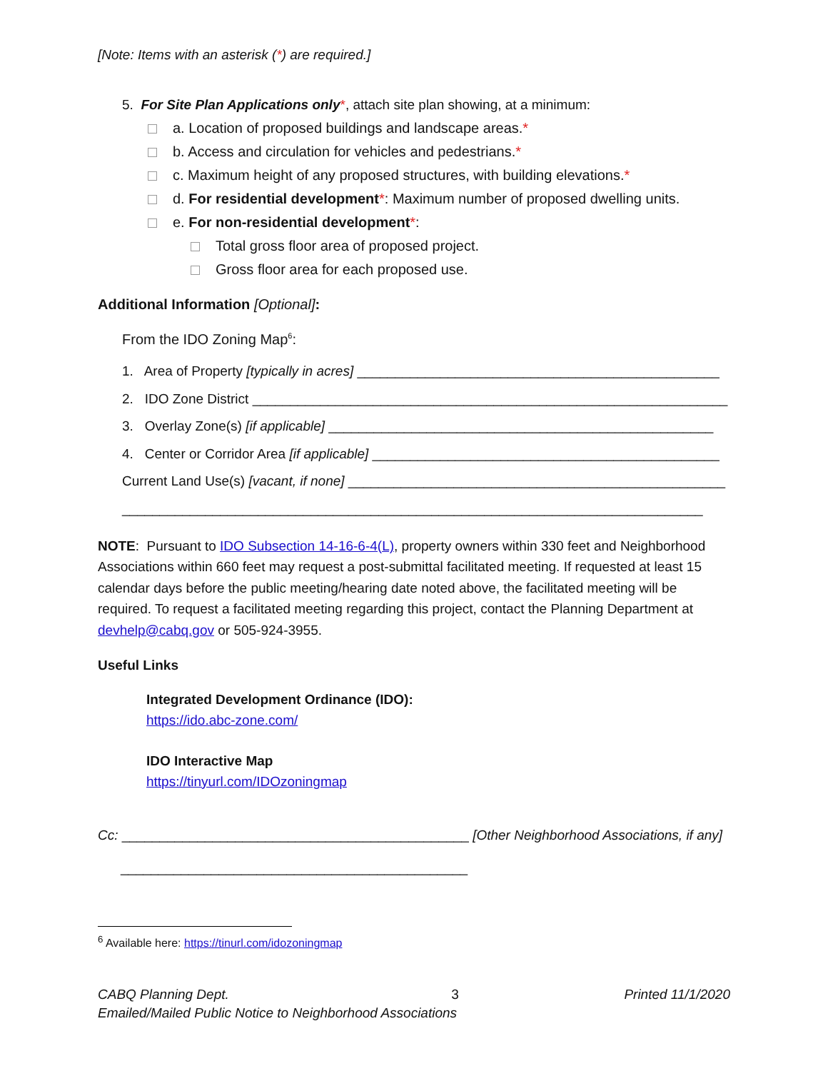[Note: Items with an asterisk (*) are required.]
5. For Site Plan Applications only*, attach site plan showing, at a minimum:
a. Location of proposed buildings and landscape areas.*
b. Access and circulation for vehicles and pedestrians.*
c. Maximum height of any proposed structures, with building elevations.*
d. For residential development*: Maximum number of proposed dwelling units.
e. For non-residential development*:
Total gross floor area of proposed project.
Gross floor area for each proposed use.
Additional Information [Optional]:
From the IDO Zoning Map<sup>6</sup>:
1. Area of Property [typically in acres] ________________________________________________
2. IDO Zone District _______________________________________________________________
3. Overlay Zone(s) [if applicable] ___________________________________________________
4. Center or Corridor Area [if applicable] ______________________________________________
Current Land Use(s) [vacant, if none] __________________________________________________
_____________________________________________________________________________
NOTE: Pursuant to IDO Subsection 14-16-6-4(L), property owners within 330 feet and Neighborhood Associations within 660 feet may request a post-submittal facilitated meeting. If requested at least 15 calendar days before the public meeting/hearing date noted above, the facilitated meeting will be required. To request a facilitated meeting regarding this project, contact the Planning Department at devhelp@cabq.gov or 505-924-3955.
Useful Links
Integrated Development Ordinance (IDO):
https://ido.abc-zone.com/
IDO Interactive Map
https://tinyurl.com/IDOzoningmap
Cc: ______________________________________________ [Other Neighborhood Associations, if any]
______________________________________________
<sup>6</sup> Available here: https://tinurl.com/idozoningmap
CABQ Planning Dept. 3 Printed 11/1/2020
Emailed/Mailed Public Notice to Neighborhood Associations